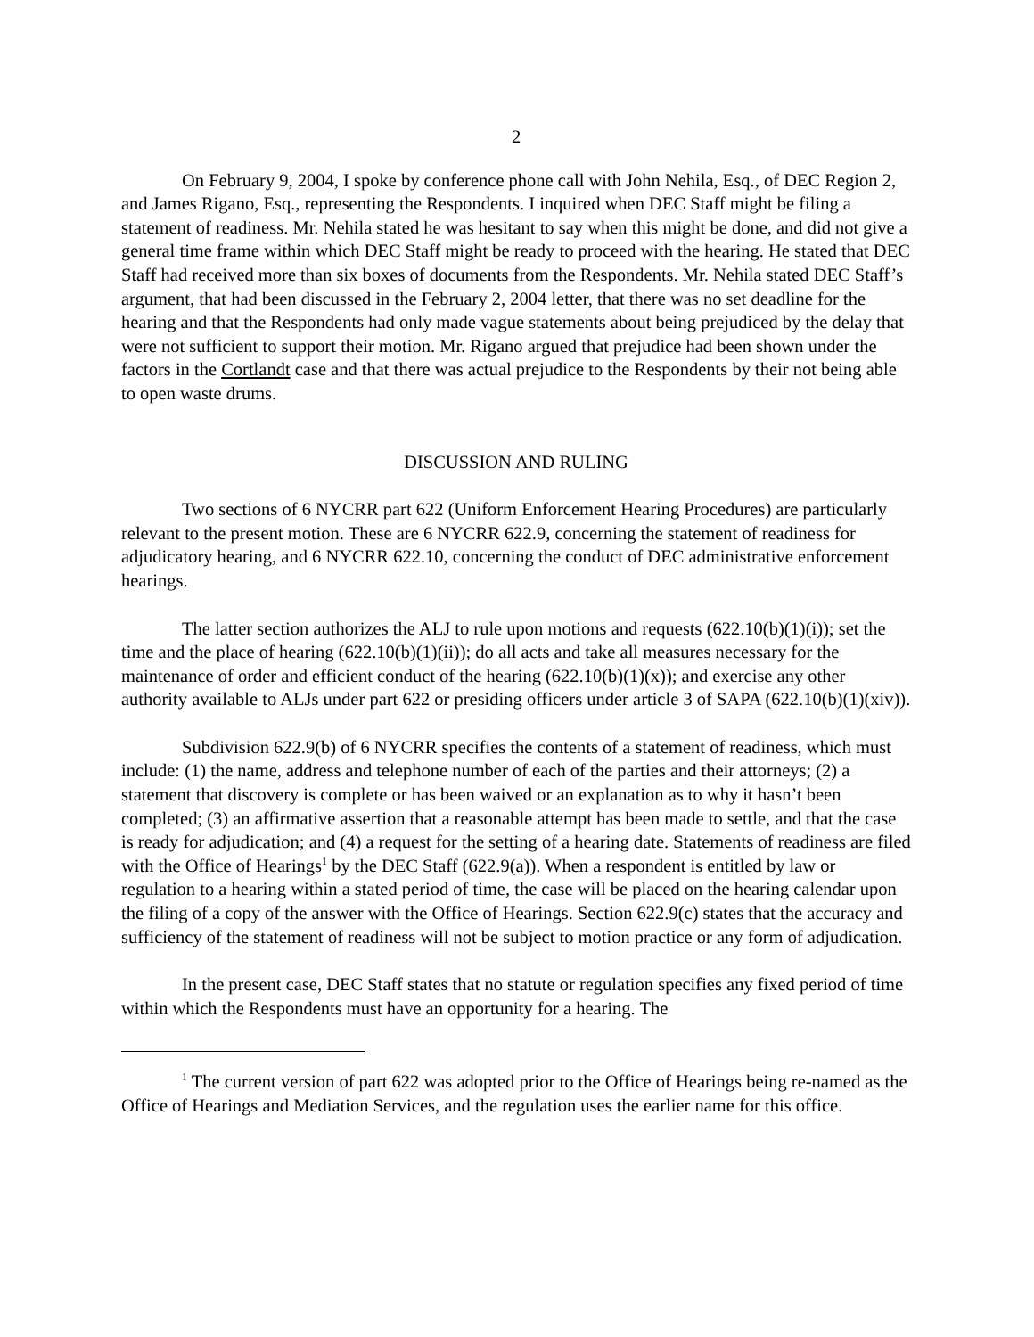2
On February 9, 2004, I spoke by conference phone call with John Nehila, Esq., of DEC Region 2, and James Rigano, Esq., representing the Respondents. I inquired when DEC Staff might be filing a statement of readiness. Mr. Nehila stated he was hesitant to say when this might be done, and did not give a general time frame within which DEC Staff might be ready to proceed with the hearing. He stated that DEC Staff had received more than six boxes of documents from the Respondents. Mr. Nehila stated DEC Staff’s argument, that had been discussed in the February 2, 2004 letter, that there was no set deadline for the hearing and that the Respondents had only made vague statements about being prejudiced by the delay that were not sufficient to support their motion. Mr. Rigano argued that prejudice had been shown under the factors in the Cortlandt case and that there was actual prejudice to the Respondents by their not being able to open waste drums.
DISCUSSION AND RULING
Two sections of 6 NYCRR part 622 (Uniform Enforcement Hearing Procedures) are particularly relevant to the present motion. These are 6 NYCRR 622.9, concerning the statement of readiness for adjudicatory hearing, and 6 NYCRR 622.10, concerning the conduct of DEC administrative enforcement hearings.
The latter section authorizes the ALJ to rule upon motions and requests (622.10(b)(1)(i)); set the time and the place of hearing (622.10(b)(1)(ii)); do all acts and take all measures necessary for the maintenance of order and efficient conduct of the hearing (622.10(b)(1)(x)); and exercise any other authority available to ALJs under part 622 or presiding officers under article 3 of SAPA (622.10(b)(1)(xiv)).
Subdivision 622.9(b) of 6 NYCRR specifies the contents of a statement of readiness, which must include: (1) the name, address and telephone number of each of the parties and their attorneys; (2) a statement that discovery is complete or has been waived or an explanation as to why it hasn’t been completed; (3) an affirmative assertion that a reasonable attempt has been made to settle, and that the case is ready for adjudication; and (4) a request for the setting of a hearing date. Statements of readiness are filed with the Office of Hearings<sup>1</sup> by the DEC Staff (622.9(a)). When a respondent is entitled by law or regulation to a hearing within a stated period of time, the case will be placed on the hearing calendar upon the filing of a copy of the answer with the Office of Hearings. Section 622.9(c) states that the accuracy and sufficiency of the statement of readiness will not be subject to motion practice or any form of adjudication.
In the present case, DEC Staff states that no statute or regulation specifies any fixed period of time within which the Respondents must have an opportunity for a hearing. The
<sup>1</sup> The current version of part 622 was adopted prior to the Office of Hearings being re-named as the Office of Hearings and Mediation Services, and the regulation uses the earlier name for this office.